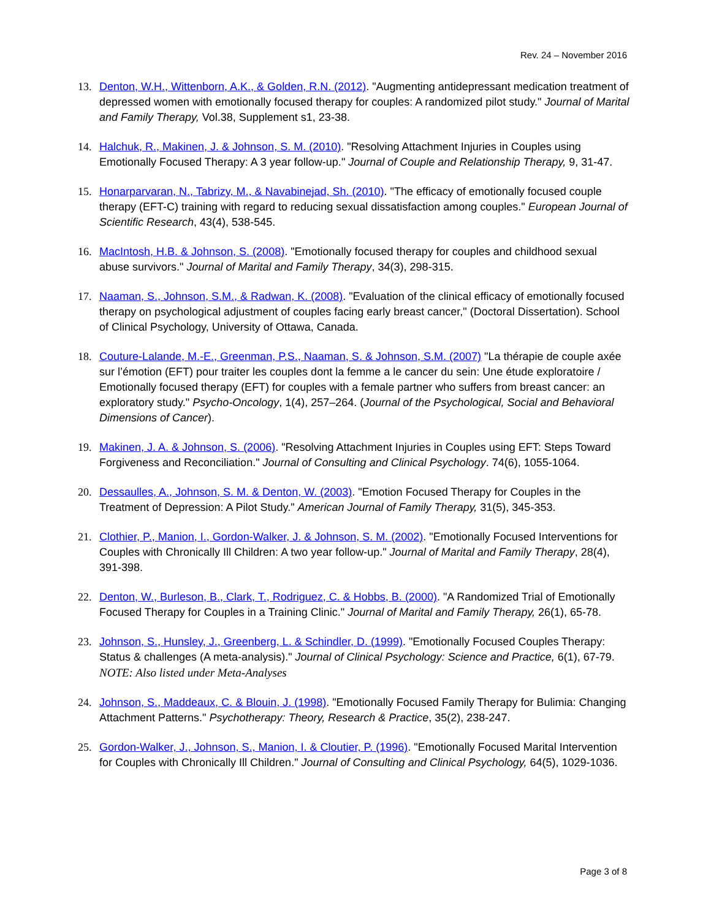Rev. 24 – November 2016
13. Denton, W.H., Wittenborn, A.K., & Golden, R.N. (2012). "Augmenting antidepressant medication treatment of depressed women with emotionally focused therapy for couples: A randomized pilot study." Journal of Marital and Family Therapy, Vol.38, Supplement s1, 23-38.
14. Halchuk, R., Makinen, J. & Johnson, S. M. (2010). "Resolving Attachment Injuries in Couples using Emotionally Focused Therapy: A 3 year follow-up." Journal of Couple and Relationship Therapy, 9, 31-47.
15. Honarparvaran, N., Tabrizy, M., & Navabinejad, Sh. (2010). "The efficacy of emotionally focused couple therapy (EFT-C) training with regard to reducing sexual dissatisfaction among couples." European Journal of Scientific Research, 43(4), 538-545.
16. MacIntosh, H.B. & Johnson, S. (2008). "Emotionally focused therapy for couples and childhood sexual abuse survivors." Journal of Marital and Family Therapy, 34(3), 298-315.
17. Naaman, S., Johnson, S.M., & Radwan, K. (2008). "Evaluation of the clinical efficacy of emotionally focused therapy on psychological adjustment of couples facing early breast cancer," (Doctoral Dissertation). School of Clinical Psychology, University of Ottawa, Canada.
18. Couture-Lalande, M.-E., Greenman, P.S., Naaman, S. & Johnson, S.M. (2007) "La thérapie de couple axée sur l’émotion (EFT) pour traiter les couples dont la femme a le cancer du sein: Une étude exploratoire / Emotionally focused therapy (EFT) for couples with a female partner who suffers from breast cancer: an exploratory study." Psycho-Oncology, 1(4), 257–264. (Journal of the Psychological, Social and Behavioral Dimensions of Cancer).
19. Makinen, J. A. & Johnson, S. (2006). "Resolving Attachment Injuries in Couples using EFT: Steps Toward Forgiveness and Reconciliation." Journal of Consulting and Clinical Psychology. 74(6), 1055-1064.
20. Dessaulles, A., Johnson, S. M. & Denton, W. (2003). "Emotion Focused Therapy for Couples in the Treatment of Depression: A Pilot Study." American Journal of Family Therapy, 31(5), 345-353.
21. Clothier, P., Manion, I., Gordon-Walker, J. & Johnson, S. M. (2002). "Emotionally Focused Interventions for Couples with Chronically Ill Children: A two year follow-up." Journal of Marital and Family Therapy, 28(4), 391-398.
22. Denton, W., Burleson, B., Clark, T., Rodriguez, C. & Hobbs, B. (2000). "A Randomized Trial of Emotionally Focused Therapy for Couples in a Training Clinic." Journal of Marital and Family Therapy, 26(1), 65-78.
23. Johnson, S., Hunsley, J., Greenberg, L. & Schindler, D. (1999). "Emotionally Focused Couples Therapy: Status & challenges (A meta-analysis)." Journal of Clinical Psychology: Science and Practice, 6(1), 67-79.
NOTE: Also listed under Meta-Analyses
24. Johnson, S., Maddeaux, C. & Blouin, J. (1998). "Emotionally Focused Family Therapy for Bulimia: Changing Attachment Patterns." Psychotherapy: Theory, Research & Practice, 35(2), 238-247.
25. Gordon-Walker, J., Johnson, S., Manion, I. & Cloutier, P. (1996). "Emotionally Focused Marital Intervention for Couples with Chronically Ill Children." Journal of Consulting and Clinical Psychology, 64(5), 1029-1036.
Page 3 of 8